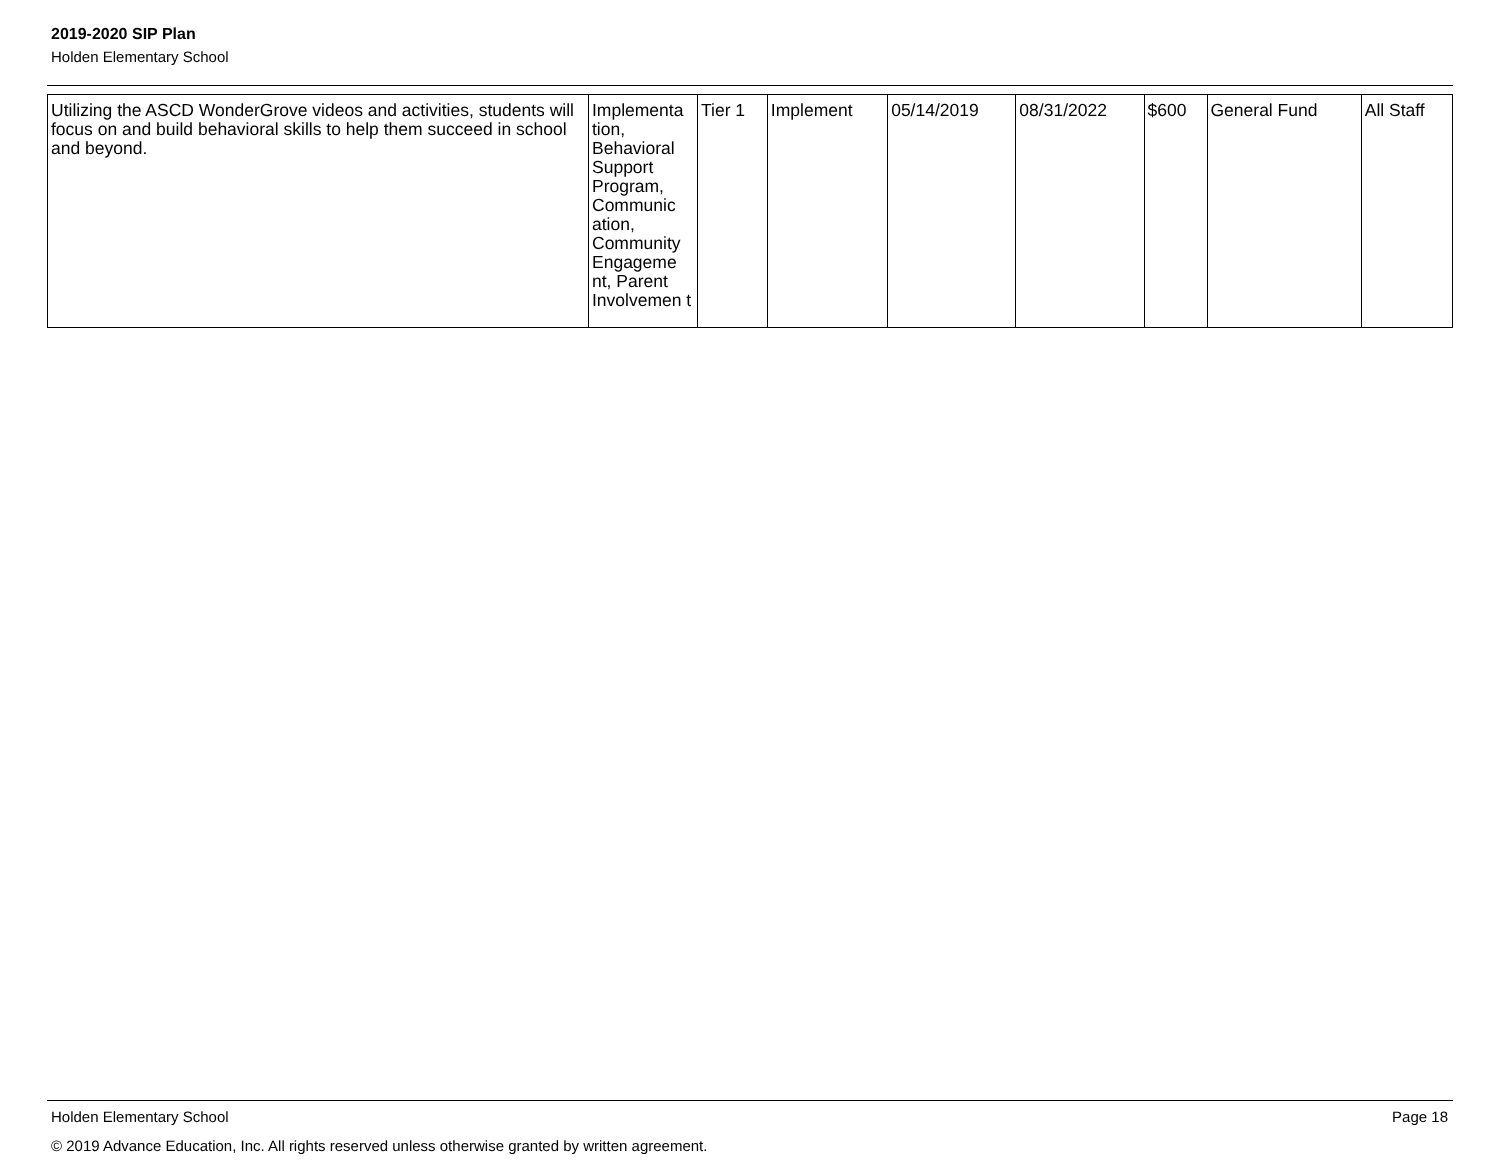2019-2020 SIP Plan
Holden Elementary School
| Utilizing the ASCD WonderGrove videos and activities, students will focus on and build behavioral skills to help them succeed in school and beyond. | Implementa tion, Behavioral Support Program, Communic ation, Community Engageme nt, Parent Involvemen t | Tier 1 | Implement | 05/14/2019 | 08/31/2022 | $600 | General Fund | All Staff |
Holden Elementary School Page 18
© 2019 Advance Education, Inc. All rights reserved unless otherwise granted by written agreement.